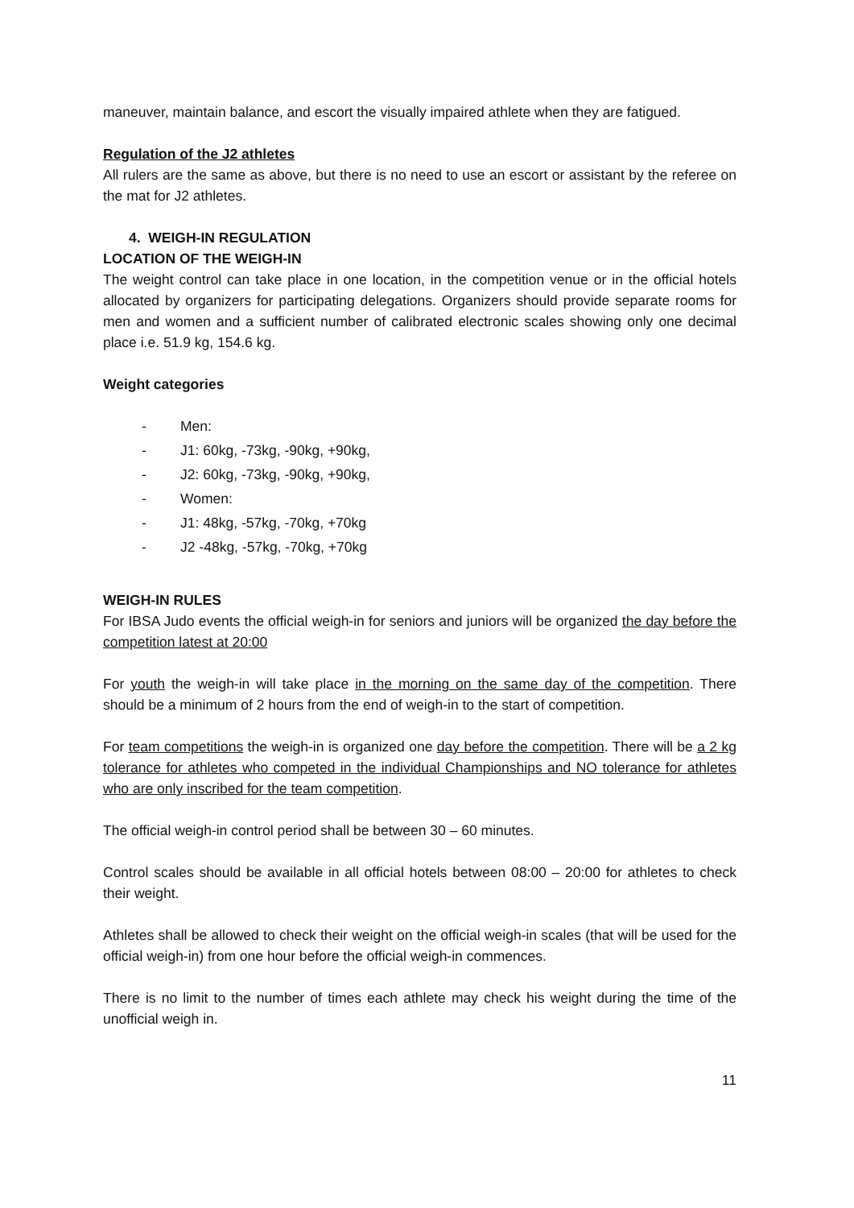maneuver, maintain balance, and escort the visually impaired athlete when they are fatigued.
Regulation of the J2 athletes
All rulers are the same as above, but there is no need to use an escort or assistant by the referee on the mat for J2 athletes.
4. WEIGH-IN REGULATION
LOCATION OF THE WEIGH-IN
The weight control can take place in one location, in the competition venue or in the official hotels allocated by organizers for participating delegations. Organizers should provide separate rooms for men and women and a sufficient number of calibrated electronic scales showing only one decimal place i.e. 51.9 kg, 154.6 kg.
Weight categories
- Men:
- J1: 60kg, -73kg, -90kg, +90kg,
- J2: 60kg, -73kg, -90kg, +90kg,
- Women:
- J1: 48kg, -57kg, -70kg, +70kg
- J2 -48kg, -57kg, -70kg, +70kg
WEIGH-IN RULES
For IBSA Judo events the official weigh-in for seniors and juniors will be organized the day before the competition latest at 20:00
For youth the weigh-in will take place in the morning on the same day of the competition. There should be a minimum of 2 hours from the end of weigh-in to the start of competition.
For team competitions the weigh-in is organized one day before the competition. There will be a 2 kg tolerance for athletes who competed in the individual Championships and NO tolerance for athletes who are only inscribed for the team competition.
The official weigh-in control period shall be between 30 – 60 minutes.
Control scales should be available in all official hotels between 08:00 – 20:00 for athletes to check their weight.
Athletes shall be allowed to check their weight on the official weigh-in scales (that will be used for the official weigh-in) from one hour before the official weigh-in commences.
There is no limit to the number of times each athlete may check his weight during the time of the unofficial weigh in.
11